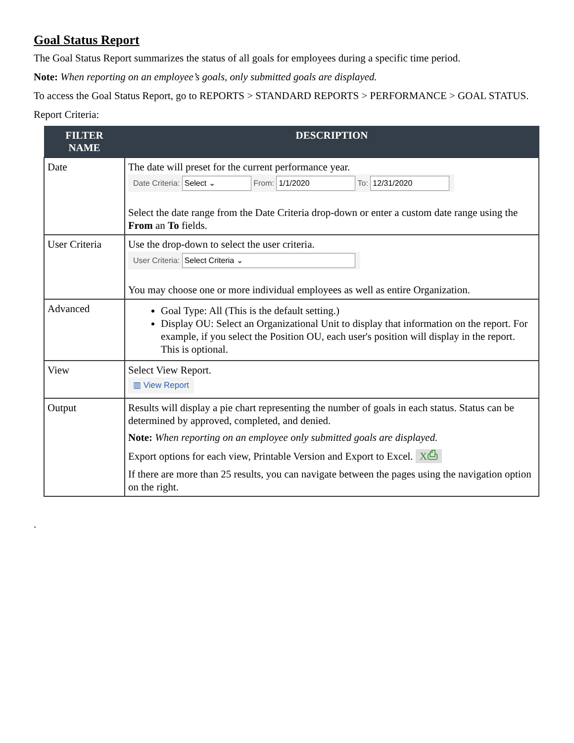Goal Status Report
The Goal Status Report summarizes the status of all goals for employees during a specific time period.
Note: When reporting on an employee’s goals, only submitted goals are displayed.
To access the Goal Status Report, go to REPORTS > STANDARD REPORTS > PERFORMANCE > GOAL STATUS.
Report Criteria:
| FILTER NAME | DESCRIPTION |
| --- | --- |
| Date | The date will preset for the current performance year. Date Criteria: Select ⌄ From: 1/1/2020 To: 12/31/2020 Select the date range from the Date Criteria drop-down or enter a custom date range using the From an To fields. |
| User Criteria | Use the drop-down to select the user criteria. User Criteria: Select Criteria ⌄ You may choose one or more individual employees as well as entire Organization. |
| Advanced | Goal Type: All (This is the default setting.) Display OU: Select an Organizational Unit to display that information on the report. For example, if you select the Position OU, each user's position will display in the report. This is optional. |
| View | Select View Report. ▥ View Report |
| Output | Results will display a pie chart representing the number of goals in each status. Status can be determined by approved, completed, and denied. Note: When reporting on an employee only submitted goals are displayed. Export options for each view, Printable Version and Export to Excel. X⎙ If there are more than 25 results, you can navigate between the pages using the navigation option on the right. |
.